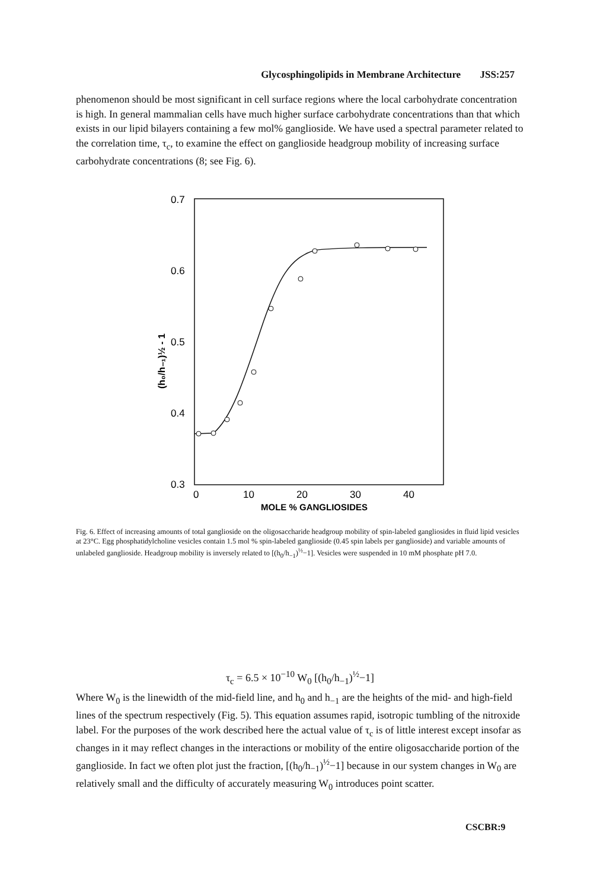Glycosphingolipids in Membrane Architecture JSS:257
phenomenon should be most significant in cell surface regions where the local carbohydrate concentration is high. In general mammalian cells have much higher surface carbohydrate concentrations than that which exists in our lipid bilayers containing a few mol% ganglioside. We have used a spectral parameter related to the correlation time, τ<sub>c</sub>, to examine the effect on ganglioside headgroup mobility of increasing surface carbohydrate concentrations (8; see Fig. 6).
0.7
0.6
0.5
0.4
0.3
0
10
20
30
40
MOLE % GANGLIOSIDES
(h₀/h₋₁)½ - 1
Fig. 6. Effect of increasing amounts of total ganglioside on the oligosaccharide headgroup mobility of spin-labeled gangliosides in fluid lipid vesicles at 23°C. Egg phosphatidylcholine vesicles contain 1.5 mol % spin-labeled ganglioside (0.45 spin labels per ganglioside) and variable amounts of unlabeled ganglioside. Headgroup mobility is inversely related to [(h<sub>0</sub>/h<sub>−1</sub>)<sup>½</sup>−1]. Vesicles were suspended in 10 mM phosphate pH 7.0.
τ<sub>c</sub> = 6.5 × 10<sup>−10</sup> W<sub>0</sub> [(h<sub>0</sub>/h<sub>−1</sub>)<sup>½</sup>−1]
Where W<sub>0</sub> is the linewidth of the mid-field line, and h<sub>0</sub> and h<sub>−1</sub> are the heights of the mid- and high-field lines of the spectrum respectively (Fig. 5). This equation assumes rapid, isotropic tumbling of the nitroxide label. For the purposes of the work described here the actual value of τ<sub>c</sub> is of little interest except insofar as changes in it may reflect changes in the interactions or mobility of the entire oligosaccharide portion of the ganglioside. In fact we often plot just the fraction, [(h<sub>0</sub>/h<sub>−1</sub>)<sup>½</sup>−1] because in our system changes in W<sub>0</sub> are relatively small and the difficulty of accurately measuring W<sub>0</sub> introduces point scatter.
CSCBR:9